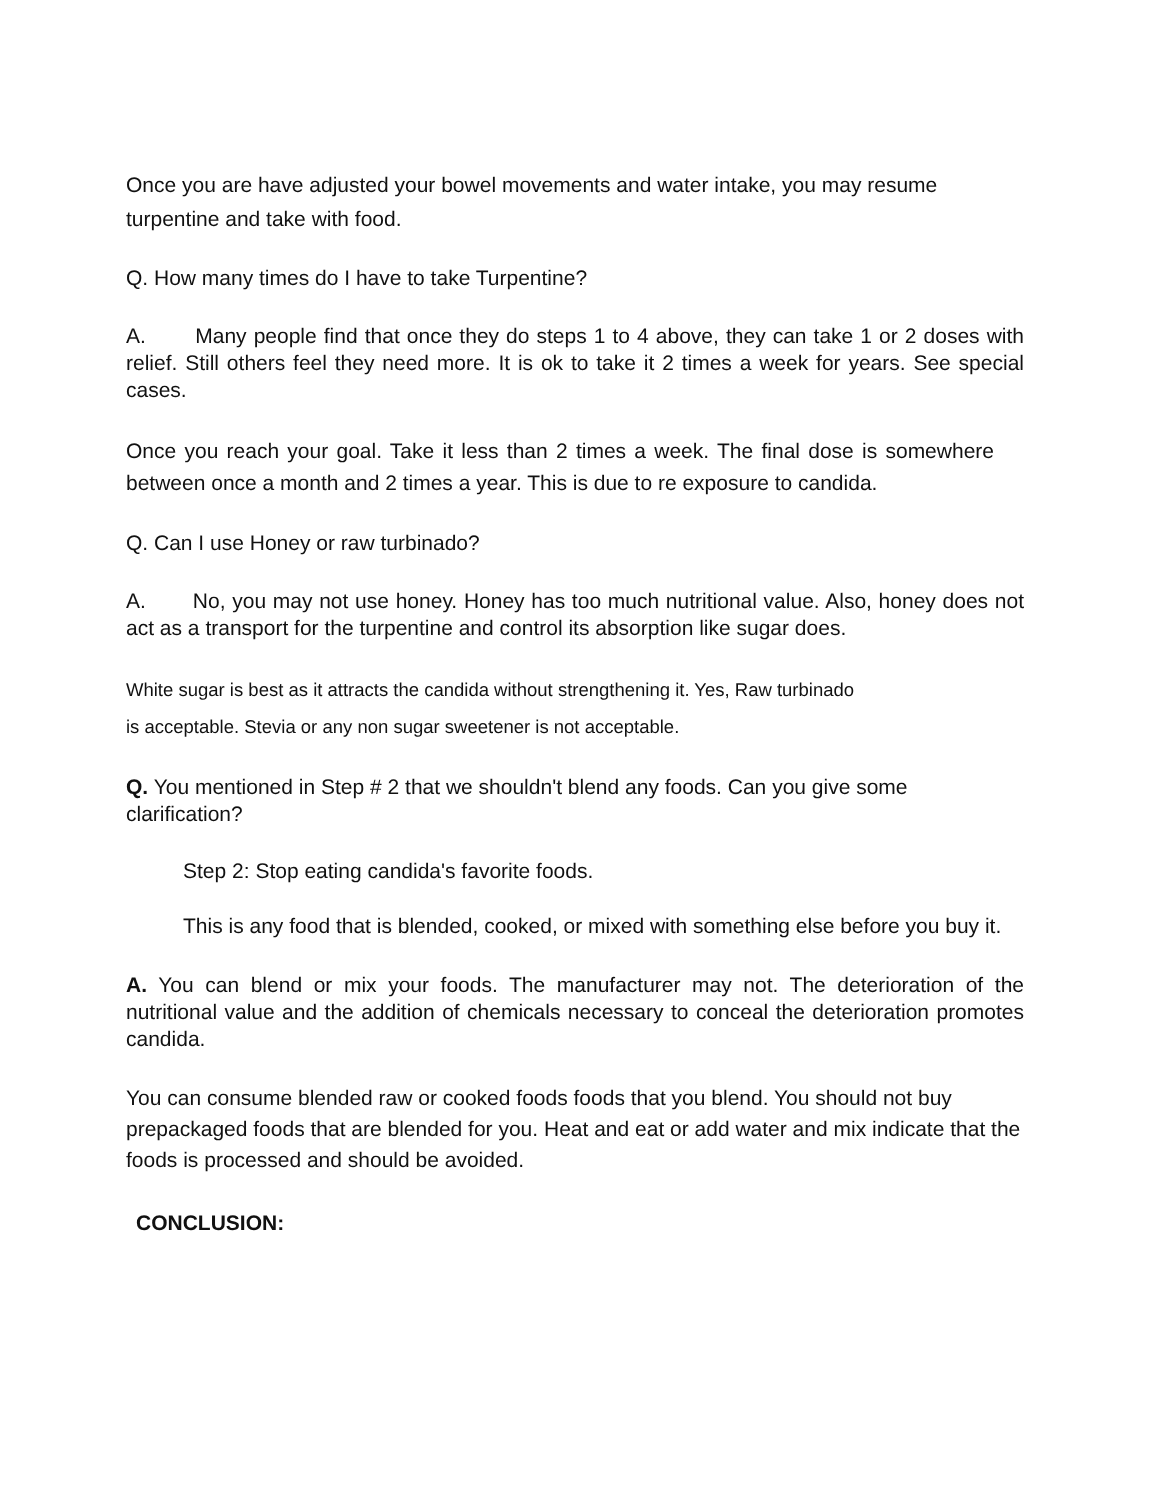Once you are have adjusted your bowel movements and water intake, you may resume turpentine and take with food.
Q. How many times do I have to take Turpentine?
A. Many people find that once they do steps 1 to 4 above, they can take 1 or 2 doses with relief. Still others feel they need more. It is ok to take it 2 times a week for years. See special cases.
Once you reach your goal. Take it less than 2 times a week. The final dose is somewhere between once a month and 2 times a year. This is due to re exposure to candida.
Q. Can I use Honey or raw turbinado?
A. No, you may not use honey. Honey has too much nutritional value. Also, honey does not act as a transport for the turpentine and control its absorption like sugar does.
White sugar is best as it attracts the candida without strengthening it. Yes, Raw turbinado
is acceptable. Stevia or any non sugar sweetener is not acceptable.
Q. You mentioned in Step # 2 that we shouldn't blend any foods. Can you give some clarification?
Step 2: Stop eating candida's favorite foods.
This is any food that is blended, cooked, or mixed with something else before you buy it.
A. You can blend or mix your foods. The manufacturer may not. The deterioration of the nutritional value and the addition of chemicals necessary to conceal the deterioration promotes candida.
You can consume blended raw or cooked foods foods that you blend. You should not buy prepackaged foods that are blended for you. Heat and eat or add water and mix indicate that the foods is processed and should be avoided.
CONCLUSION: